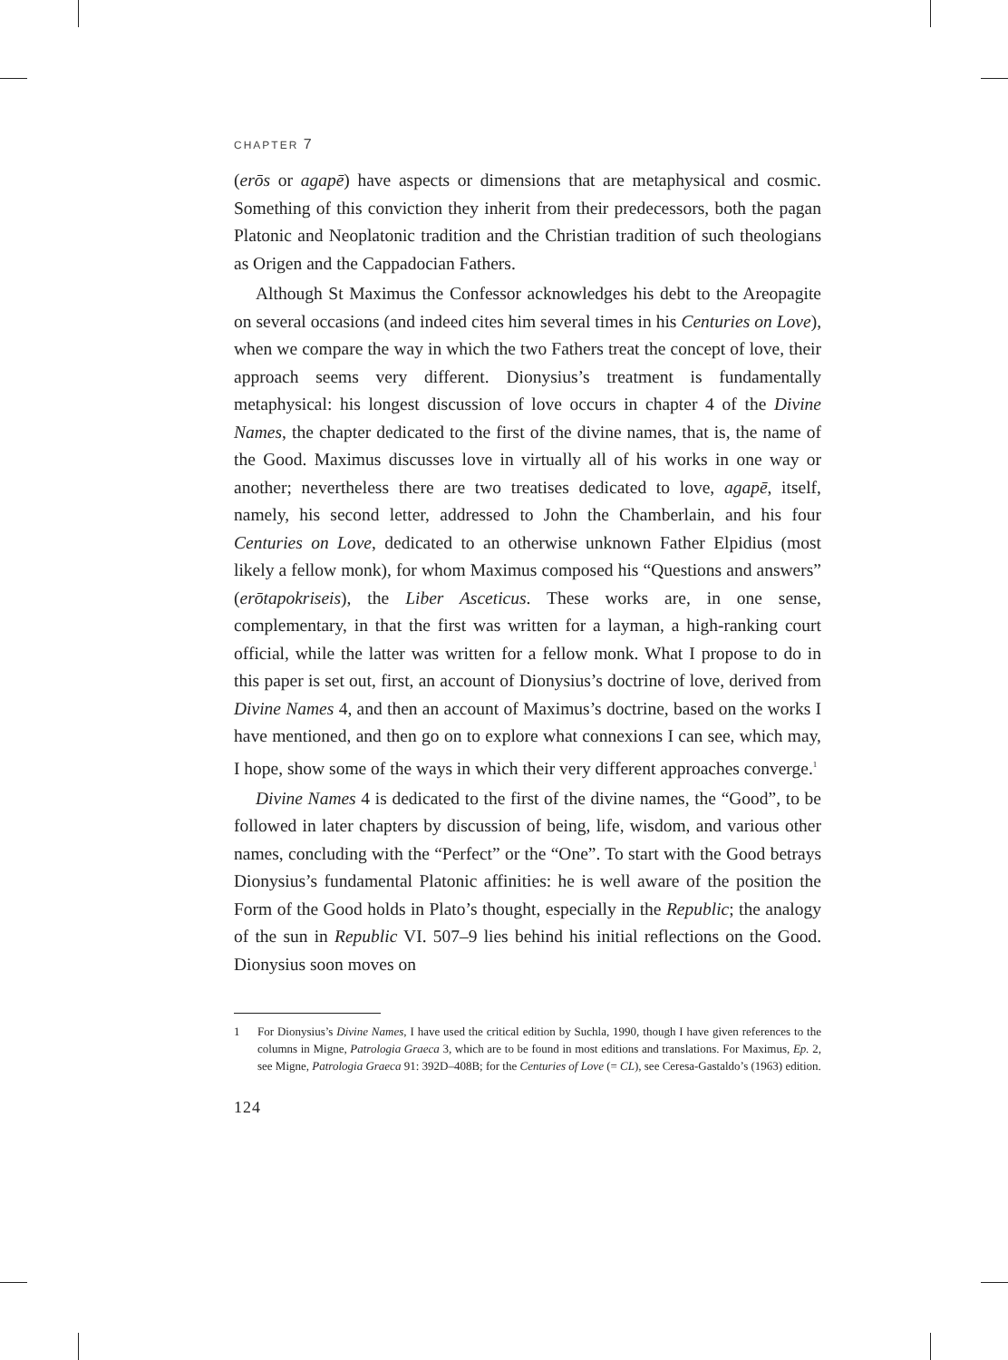CHAPTER 7
(erōs or agapē) have aspects or dimensions that are metaphysical and cosmic. Something of this conviction they inherit from their predecessors, both the pagan Platonic and Neoplatonic tradition and the Christian tradition of such theologians as Origen and the Cappadocian Fathers.
Although St Maximus the Confessor acknowledges his debt to the Areopagite on several occasions (and indeed cites him several times in his Centuries on Love), when we compare the way in which the two Fathers treat the concept of love, their approach seems very different. Dionysius’s treatment is fundamentally metaphysical: his longest discussion of love occurs in chapter 4 of the Divine Names, the chapter dedicated to the first of the divine names, that is, the name of the Good. Maximus discusses love in virtually all of his works in one way or another; nevertheless there are two treatises dedicated to love, agapē, itself, namely, his second letter, addressed to John the Chamberlain, and his four Centuries on Love, dedicated to an otherwise unknown Father Elpidius (most likely a fellow monk), for whom Maximus composed his “Questions and answers” (erōtapokriseis), the Liber Asceticus. These works are, in one sense, complementary, in that the first was written for a layman, a high-ranking court official, while the latter was written for a fellow monk. What I propose to do in this paper is set out, first, an account of Dionysius’s doctrine of love, derived from Divine Names 4, and then an account of Maximus’s doctrine, based on the works I have mentioned, and then go on to explore what connexions I can see, which may, I hope, show some of the ways in which their very different approaches converge.<sup>1</sup>
Divine Names 4 is dedicated to the first of the divine names, the “Good”, to be followed in later chapters by discussion of being, life, wisdom, and various other names, concluding with the “Perfect” or the “One”. To start with the Good betrays Dionysius’s fundamental Platonic affinities: he is well aware of the position the Form of the Good holds in Plato’s thought, especially in the Republic; the analogy of the sun in Republic VI. 507–9 lies behind his initial reflections on the Good. Dionysius soon moves on
1 For Dionysius’s Divine Names, I have used the critical edition by Suchla, 1990, though I have given references to the columns in Migne, Patrologia Graeca 3, which are to be found in most editions and translations. For Maximus, Ep. 2, see Migne, Patrologia Graeca 91: 392D–408B; for the Centuries of Love (= CL), see Ceresa-Gastaldo’s (1963) edition.
124